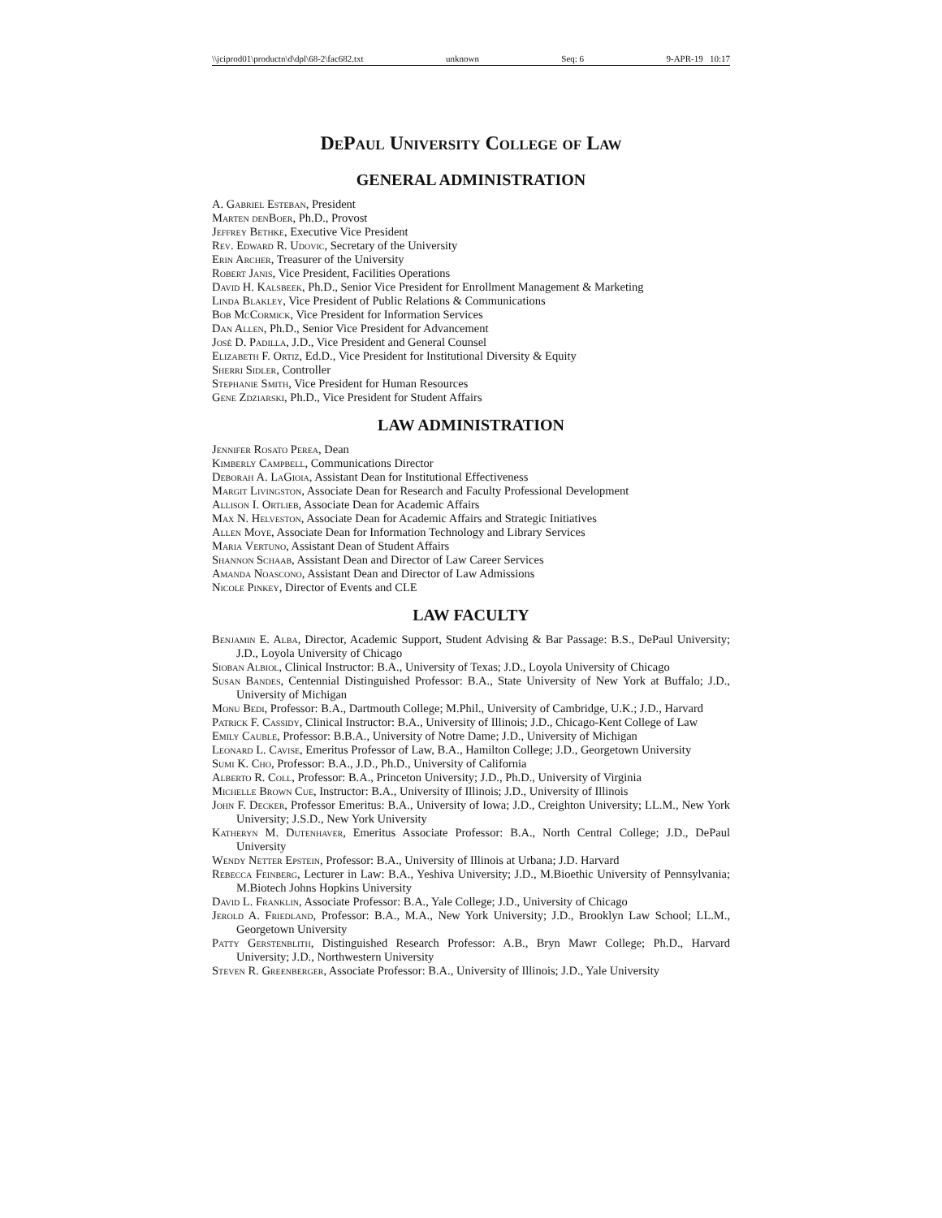\\jciprod01\productn\d\dpl\68-2\fac682.txt unknown Seq: 6 9-APR-19 10:17
DePaul University College of Law
GENERAL ADMINISTRATION
A. Gabriel Esteban, President
Marten denBoer, Ph.D., Provost
Jeffrey Bethke, Executive Vice President
Rev. Edward R. Udovic, Secretary of the University
Erin Archer, Treasurer of the University
Robert Janis, Vice President, Facilities Operations
David H. Kalsbeek, Ph.D., Senior Vice President for Enrollment Management & Marketing
Linda Blakley, Vice President of Public Relations & Communications
Bob McCormick, Vice President for Information Services
Dan Allen, Ph.D., Senior Vice President for Advancement
José D. Padilla, J.D., Vice President and General Counsel
Elizabeth F. Ortiz, Ed.D., Vice President for Institutional Diversity & Equity
Sherri Sidler, Controller
Stephanie Smith, Vice President for Human Resources
Gene Zdziarski, Ph.D., Vice President for Student Affairs
LAW ADMINISTRATION
Jennifer Rosato Perea, Dean
Kimberly Campbell, Communications Director
Deborah A. LaGioia, Assistant Dean for Institutional Effectiveness
Margit Livingston, Associate Dean for Research and Faculty Professional Development
Allison I. Ortlieb, Associate Dean for Academic Affairs
Max N. Helveston, Associate Dean for Academic Affairs and Strategic Initiatives
Allen Moye, Associate Dean for Information Technology and Library Services
Maria Vertuno, Assistant Dean of Student Affairs
Shannon Schaab, Assistant Dean and Director of Law Career Services
Amanda Noascono, Assistant Dean and Director of Law Admissions
Nicole Pinkey, Director of Events and CLE
LAW FACULTY
Benjamin E. Alba, Director, Academic Support, Student Advising & Bar Passage: B.S., DePaul University; J.D., Loyola University of Chicago
Sioban Albiol, Clinical Instructor: B.A., University of Texas; J.D., Loyola University of Chicago
Susan Bandes, Centennial Distinguished Professor: B.A., State University of New York at Buffalo; J.D., University of Michigan
Monu Bedi, Professor: B.A., Dartmouth College; M.Phil., University of Cambridge, U.K.; J.D., Harvard
Patrick F. Cassidy, Clinical Instructor: B.A., University of Illinois; J.D., Chicago-Kent College of Law
Emily Cauble, Professor: B.B.A., University of Notre Dame; J.D., University of Michigan
Leonard L. Cavise, Emeritus Professor of Law, B.A., Hamilton College; J.D., Georgetown University
Sumi K. Cho, Professor: B.A., J.D., Ph.D., University of California
Alberto R. Coll, Professor: B.A., Princeton University; J.D., Ph.D., University of Virginia
Michelle Brown Cue, Instructor: B.A., University of Illinois; J.D., University of Illinois
John F. Decker, Professor Emeritus: B.A., University of Iowa; J.D., Creighton University; LL.M., New York University; J.S.D., New York University
Katheryn M. Dutenhaver, Emeritus Associate Professor: B.A., North Central College; J.D., DePaul University
Wendy Netter Epstein, Professor: B.A., University of Illinois at Urbana; J.D. Harvard
Rebecca Feinberg, Lecturer in Law: B.A., Yeshiva University; J.D., M.Bioethic University of Pennsylvania; M.Biotech Johns Hopkins University
David L. Franklin, Associate Professor: B.A., Yale College; J.D., University of Chicago
Jerold A. Friedland, Professor: B.A., M.A., New York University; J.D., Brooklyn Law School; LL.M., Georgetown University
Patty Gerstenblith, Distinguished Research Professor: A.B., Bryn Mawr College; Ph.D., Harvard University; J.D., Northwestern University
Steven R. Greenberger, Associate Professor: B.A., University of Illinois; J.D., Yale University